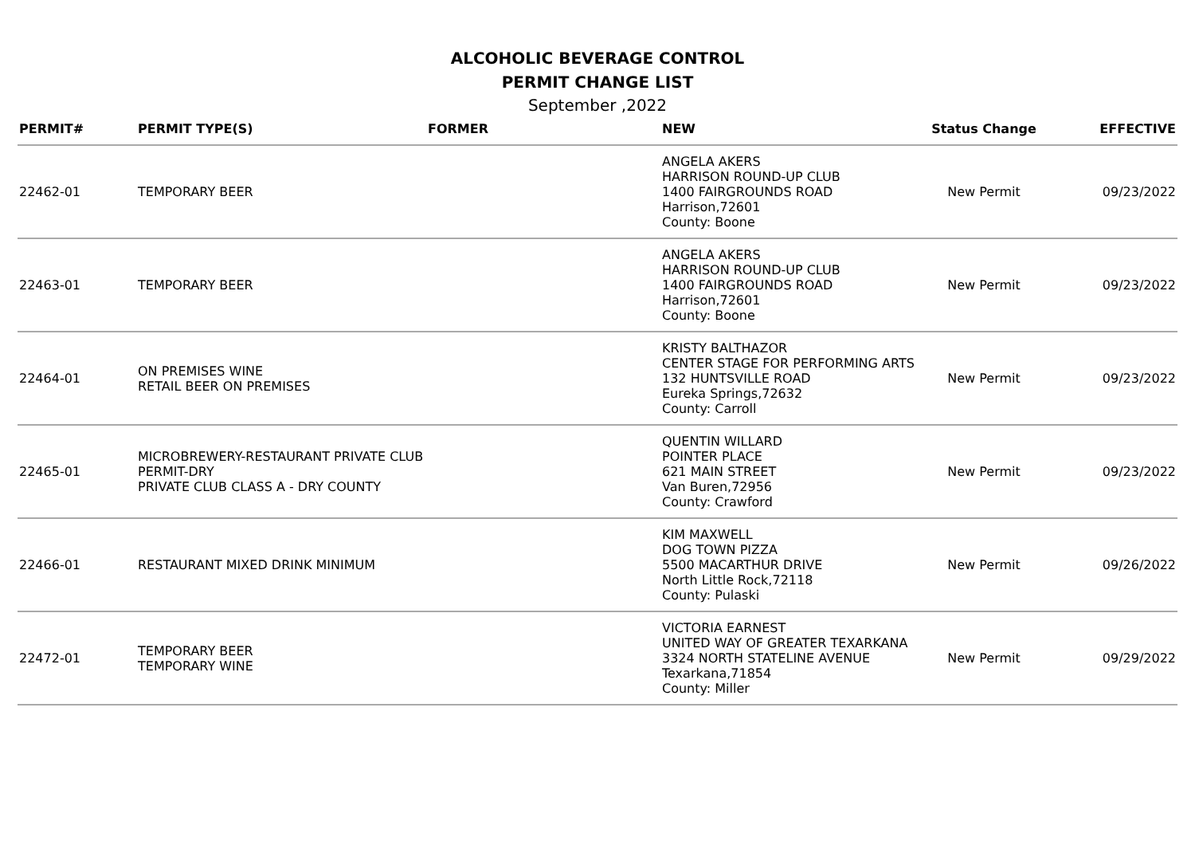ALCOHOLIC BEVERAGE CONTROL
PERMIT CHANGE LIST
September ,2022
| PERMIT# | PERMIT TYPE(S) | FORMER | NEW | Status Change | EFFECTIVE |
| --- | --- | --- | --- | --- | --- |
| 22462-01 | TEMPORARY BEER | | ANGELA AKERS HARRISON ROUND-UP CLUB 1400 FAIRGROUNDS ROAD Harrison,72601 County: Boone | New Permit | 09/23/2022 |
| 22463-01 | TEMPORARY BEER | | ANGELA AKERS HARRISON ROUND-UP CLUB 1400 FAIRGROUNDS ROAD Harrison,72601 County: Boone | New Permit | 09/23/2022 |
| 22464-01 | ON PREMISES WINE RETAIL BEER ON PREMISES | | KRISTY BALTHAZOR CENTER STAGE FOR PERFORMING ARTS 132 HUNTSVILLE ROAD Eureka Springs,72632 County: Carroll | New Permit | 09/23/2022 |
| 22465-01 | MICROBREWERY-RESTAURANT PRIVATE CLUB PERMIT-DRY PRIVATE CLUB CLASS A - DRY COUNTY | | QUENTIN WILLARD POINTER PLACE 621 MAIN STREET Van Buren,72956 County: Crawford | New Permit | 09/23/2022 |
| 22466-01 | RESTAURANT MIXED DRINK MINIMUM | | KIM MAXWELL DOG TOWN PIZZA 5500 MACARTHUR DRIVE North Little Rock,72118 County: Pulaski | New Permit | 09/26/2022 |
| 22472-01 | TEMPORARY BEER TEMPORARY WINE | | VICTORIA EARNEST UNITED WAY OF GREATER TEXARKANA 3324 NORTH STATELINE AVENUE Texarkana,71854 County: Miller | New Permit | 09/29/2022 |